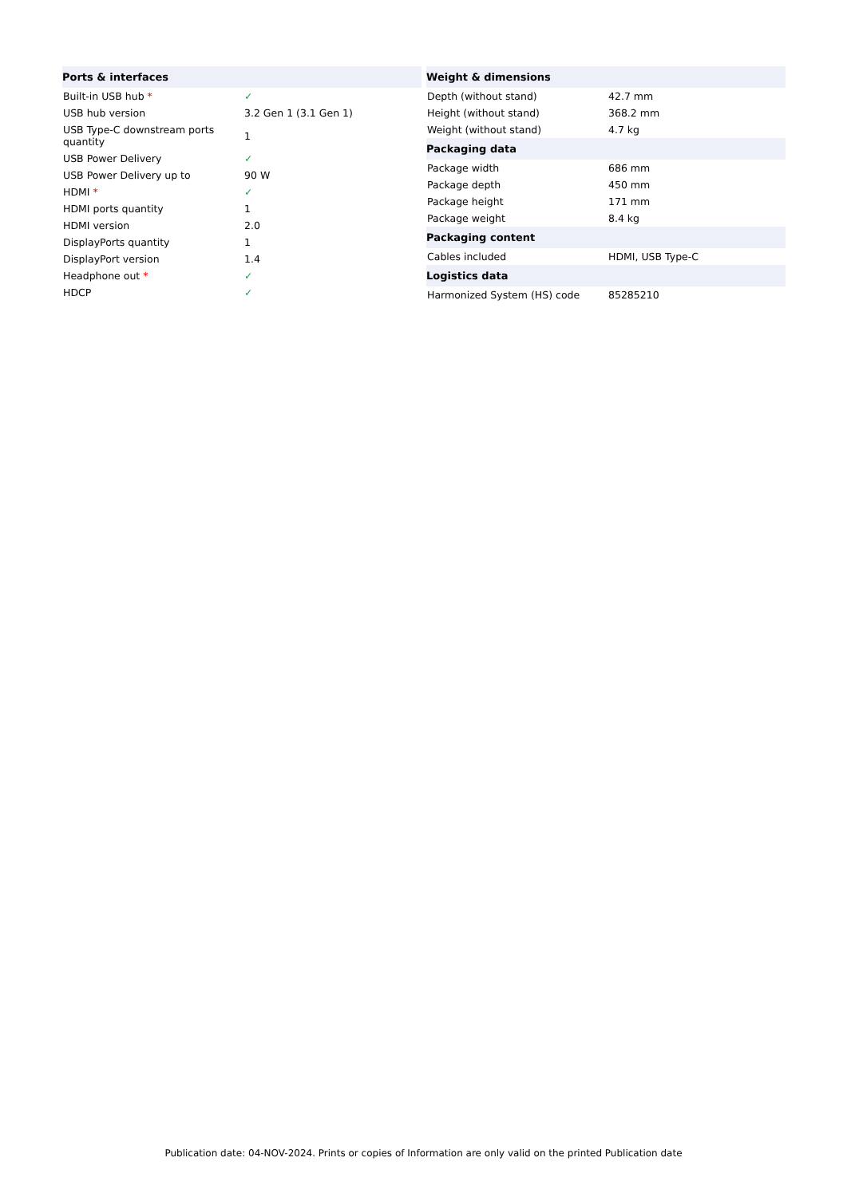| Ports & interfaces | |
| --- | --- |
| Built-in USB hub * | ✓ |
| USB hub version | 3.2 Gen 1 (3.1 Gen 1) |
| USB Type-C downstream ports quantity | 1 |
| USB Power Delivery | ✓ |
| USB Power Delivery up to | 90 W |
| HDMI * | ✓ |
| HDMI ports quantity | 1 |
| HDMI version | 2.0 |
| DisplayPorts quantity | 1 |
| DisplayPort version | 1.4 |
| Headphone out * | ✓ |
| HDCP | ✓ |
| Weight & dimensions | |
| --- | --- |
| Depth (without stand) | 42.7 mm |
| Height (without stand) | 368.2 mm |
| Weight (without stand) | 4.7 kg |
| Packaging data | |
| Package width | 686 mm |
| Package depth | 450 mm |
| Package height | 171 mm |
| Package weight | 8.4 kg |
| Packaging content | |
| Cables included | HDMI, USB Type-C |
| Logistics data | |
| Harmonized System (HS) code | 85285210 |
Publication date: 04-NOV-2024. Prints or copies of Information are only valid on the printed Publication date